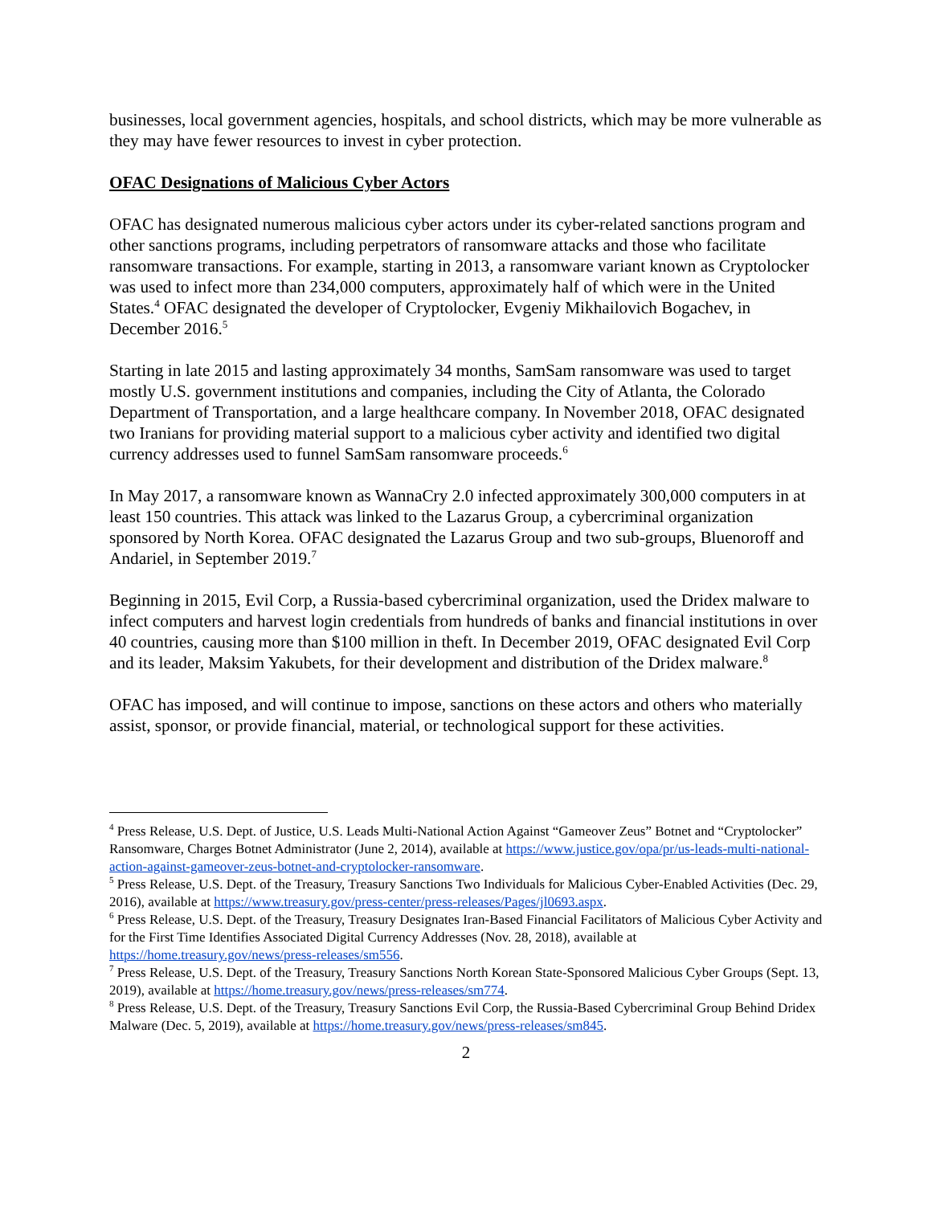businesses, local government agencies, hospitals, and school districts, which may be more vulnerable as they may have fewer resources to invest in cyber protection.
OFAC Designations of Malicious Cyber Actors
OFAC has designated numerous malicious cyber actors under its cyber-related sanctions program and other sanctions programs, including perpetrators of ransomware attacks and those who facilitate ransomware transactions. For example, starting in 2013, a ransomware variant known as Cryptolocker was used to infect more than 234,000 computers, approximately half of which were in the United States.<sup>4</sup> OFAC designated the developer of Cryptolocker, Evgeniy Mikhailovich Bogachev, in December 2016.<sup>5</sup>
Starting in late 2015 and lasting approximately 34 months, SamSam ransomware was used to target mostly U.S. government institutions and companies, including the City of Atlanta, the Colorado Department of Transportation, and a large healthcare company. In November 2018, OFAC designated two Iranians for providing material support to a malicious cyber activity and identified two digital currency addresses used to funnel SamSam ransomware proceeds.<sup>6</sup>
In May 2017, a ransomware known as WannaCry 2.0 infected approximately 300,000 computers in at least 150 countries. This attack was linked to the Lazarus Group, a cybercriminal organization sponsored by North Korea. OFAC designated the Lazarus Group and two sub-groups, Bluenoroff and Andariel, in September 2019.<sup>7</sup>
Beginning in 2015, Evil Corp, a Russia-based cybercriminal organization, used the Dridex malware to infect computers and harvest login credentials from hundreds of banks and financial institutions in over 40 countries, causing more than $100 million in theft. In December 2019, OFAC designated Evil Corp and its leader, Maksim Yakubets, for their development and distribution of the Dridex malware.<sup>8</sup>
OFAC has imposed, and will continue to impose, sanctions on these actors and others who materially assist, sponsor, or provide financial, material, or technological support for these activities.
<sup>4</sup> Press Release, U.S. Dept. of Justice, U.S. Leads Multi-National Action Against “Gameover Zeus” Botnet and “Cryptolocker” Ransomware, Charges Botnet Administrator (June 2, 2014), available at https://www.justice.gov/opa/pr/us-leads-multi-national-action-against-gameover-zeus-botnet-and-cryptolocker-ransomware.
<sup>5</sup> Press Release, U.S. Dept. of the Treasury, Treasury Sanctions Two Individuals for Malicious Cyber-Enabled Activities (Dec. 29, 2016), available at https://www.treasury.gov/press-center/press-releases/Pages/jl0693.aspx.
<sup>6</sup> Press Release, U.S. Dept. of the Treasury, Treasury Designates Iran-Based Financial Facilitators of Malicious Cyber Activity and for the First Time Identifies Associated Digital Currency Addresses (Nov. 28, 2018), available at https://home.treasury.gov/news/press-releases/sm556.
<sup>7</sup> Press Release, U.S. Dept. of the Treasury, Treasury Sanctions North Korean State-Sponsored Malicious Cyber Groups (Sept. 13, 2019), available at https://home.treasury.gov/news/press-releases/sm774.
<sup>8</sup> Press Release, U.S. Dept. of the Treasury, Treasury Sanctions Evil Corp, the Russia-Based Cybercriminal Group Behind Dridex Malware (Dec. 5, 2019), available at https://home.treasury.gov/news/press-releases/sm845.
2